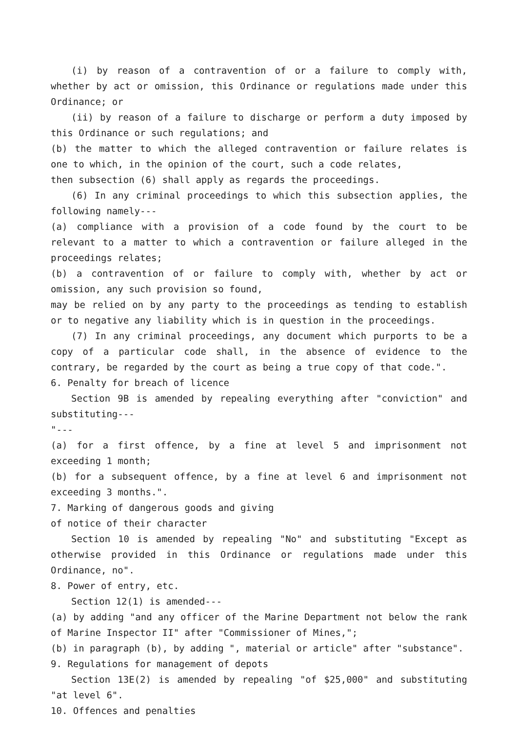(i) by reason of a contravention of or a failure to comply with, whether by act or omission, this Ordinance or regulations made under this Ordinance; or
(ii) by reason of a failure to discharge or perform a duty imposed by this Ordinance or such regulations; and
(b) the matter to which the alleged contravention or failure relates is one to which, in the opinion of the court, such a code relates,
then subsection (6) shall apply as regards the proceedings.
(6) In any criminal proceedings to which this subsection applies, the following namely---
(a) compliance with a provision of a code found by the court to be relevant to a matter to which a contravention or failure alleged in the proceedings relates;
(b) a contravention of or failure to comply with, whether by act or omission, any such provision so found,
may be relied on by any party to the proceedings as tending to establish or to negative any liability which is in question in the proceedings.
(7) In any criminal proceedings, any document which purports to be a copy of a particular code shall, in the absence of evidence to the contrary, be regarded by the court as being a true copy of that code.".
6. Penalty for breach of licence
Section 9B is amended by repealing everything after "conviction" and substituting---
"---
(a) for a first offence, by a fine at level 5 and imprisonment not exceeding 1 month;
(b) for a subsequent offence, by a fine at level 6 and imprisonment not exceeding 3 months.".
7. Marking of dangerous goods and giving
of notice of their character
Section 10 is amended by repealing "No" and substituting "Except as otherwise provided in this Ordinance or regulations made under this Ordinance, no".
8. Power of entry, etc.
Section 12(1) is amended---
(a) by adding "and any officer of the Marine Department not below the rank of Marine Inspector II" after "Commissioner of Mines,";
(b) in paragraph (b), by adding ", material or article" after "substance".
9. Regulations for management of depots
Section 13E(2) is amended by repealing "of $25,000" and substituting "at level 6".
10. Offences and penalties